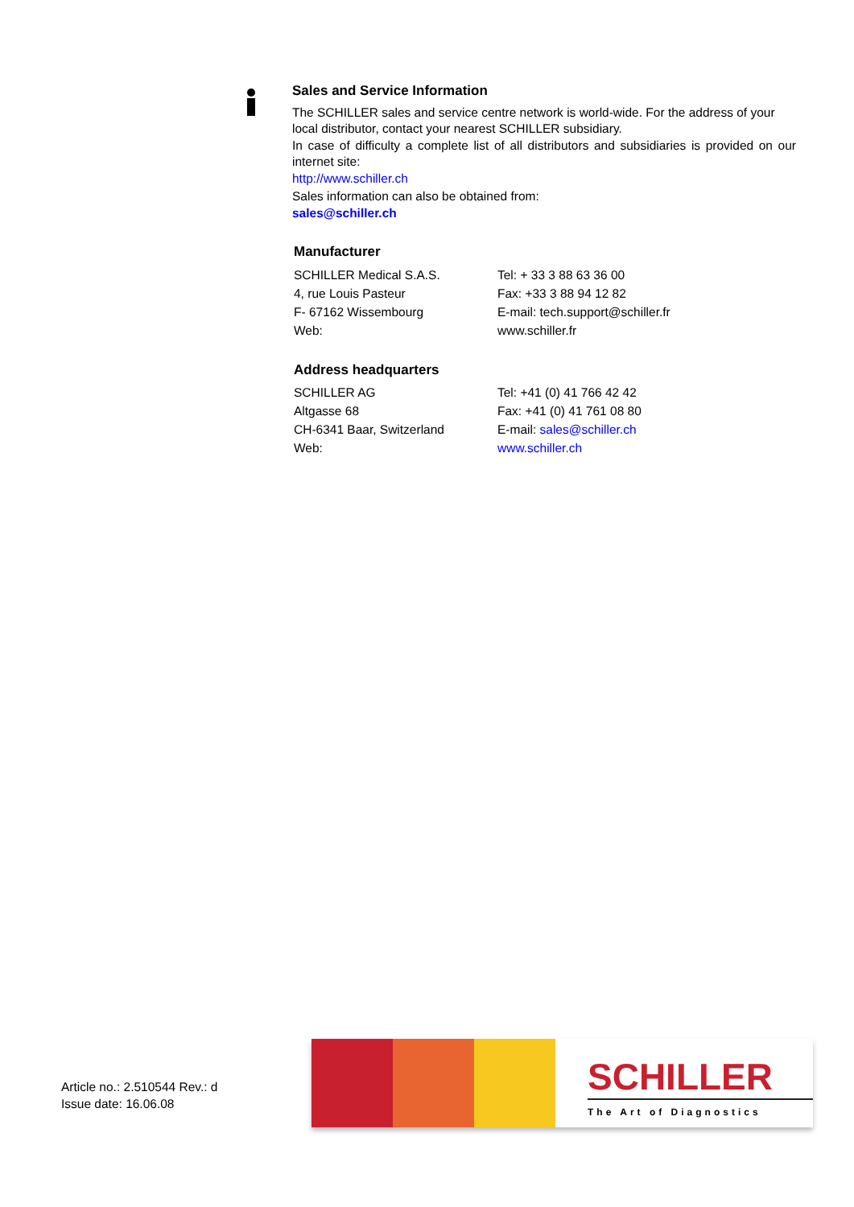Sales and Service Information
The SCHILLER sales and service centre network is world-wide. For the address of your local distributor, contact your nearest SCHILLER subsidiary.
In case of difficulty a complete list of all distributors and subsidiaries is provided on our internet site:
http://www.schiller.ch
Sales information can also be obtained from:
sales@schiller.ch
Manufacturer
SCHILLER Medical S.A.S. Tel: + 33 3 88 63 36 00
4, rue Louis Pasteur Fax: +33 3 88 94 12 82
F- 67162 Wissembourg E-mail: tech.support@schiller.fr
Web: www.schiller.fr
Address headquarters
SCHILLER AG Tel: +41 (0) 41 766 42 42
Altgasse 68 Fax: +41 (0) 41 761 08 80
CH-6341 Baar, Switzerland E-mail: sales@schiller.ch
Web: www.schiller.ch
Article no.: 2.510544 Rev.: d
Issue date: 16.06.08
SCHILLER
The Art of Diagnostics